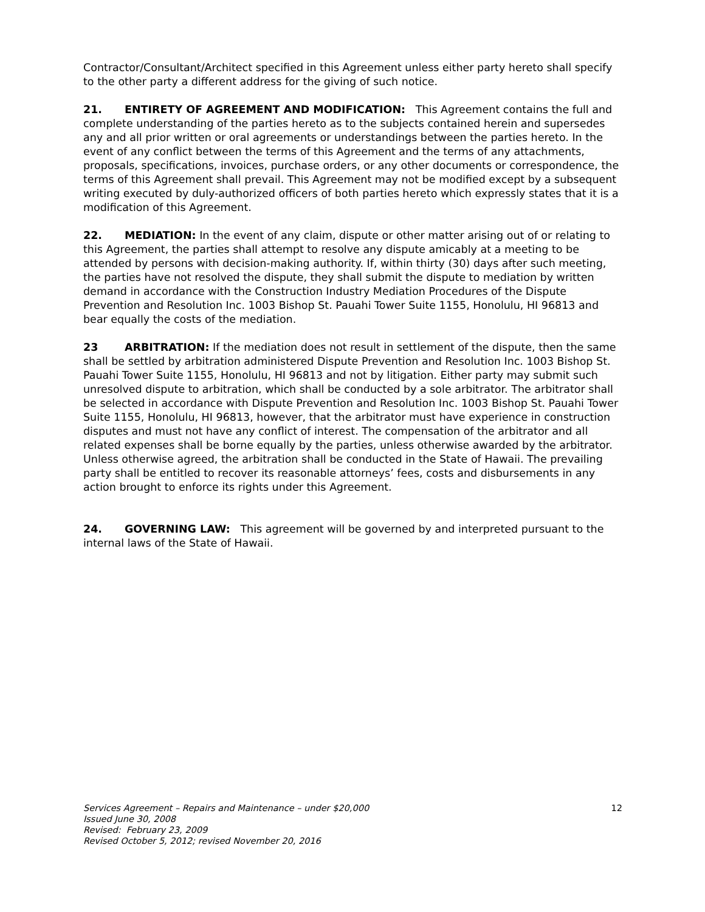Contractor/Consultant/Architect specified in this Agreement unless either party hereto shall specify to the other party a different address for the giving of such notice.
21. ENTIRETY OF AGREEMENT AND MODIFICATION: This Agreement contains the full and complete understanding of the parties hereto as to the subjects contained herein and supersedes any and all prior written or oral agreements or understandings between the parties hereto. In the event of any conflict between the terms of this Agreement and the terms of any attachments, proposals, specifications, invoices, purchase orders, or any other documents or correspondence, the terms of this Agreement shall prevail. This Agreement may not be modified except by a subsequent writing executed by duly-authorized officers of both parties hereto which expressly states that it is a modification of this Agreement.
22. MEDIATION: In the event of any claim, dispute or other matter arising out of or relating to this Agreement, the parties shall attempt to resolve any dispute amicably at a meeting to be attended by persons with decision-making authority. If, within thirty (30) days after such meeting, the parties have not resolved the dispute, they shall submit the dispute to mediation by written demand in accordance with the Construction Industry Mediation Procedures of the Dispute Prevention and Resolution Inc. 1003 Bishop St. Pauahi Tower Suite 1155, Honolulu, HI 96813 and bear equally the costs of the mediation.
23 ARBITRATION: If the mediation does not result in settlement of the dispute, then the same shall be settled by arbitration administered Dispute Prevention and Resolution Inc. 1003 Bishop St. Pauahi Tower Suite 1155, Honolulu, HI 96813 and not by litigation. Either party may submit such unresolved dispute to arbitration, which shall be conducted by a sole arbitrator. The arbitrator shall be selected in accordance with Dispute Prevention and Resolution Inc. 1003 Bishop St. Pauahi Tower Suite 1155, Honolulu, HI 96813, however, that the arbitrator must have experience in construction disputes and must not have any conflict of interest. The compensation of the arbitrator and all related expenses shall be borne equally by the parties, unless otherwise awarded by the arbitrator. Unless otherwise agreed, the arbitration shall be conducted in the State of Hawaii. The prevailing party shall be entitled to recover its reasonable attorneys’ fees, costs and disbursements in any action brought to enforce its rights under this Agreement.
24. GOVERNING LAW: This agreement will be governed by and interpreted pursuant to the internal laws of the State of Hawaii.
Services Agreement – Repairs and Maintenance – under $20,000 12
Issued June 30, 2008
Revised: February 23, 2009
Revised October 5, 2012; revised November 20, 2016